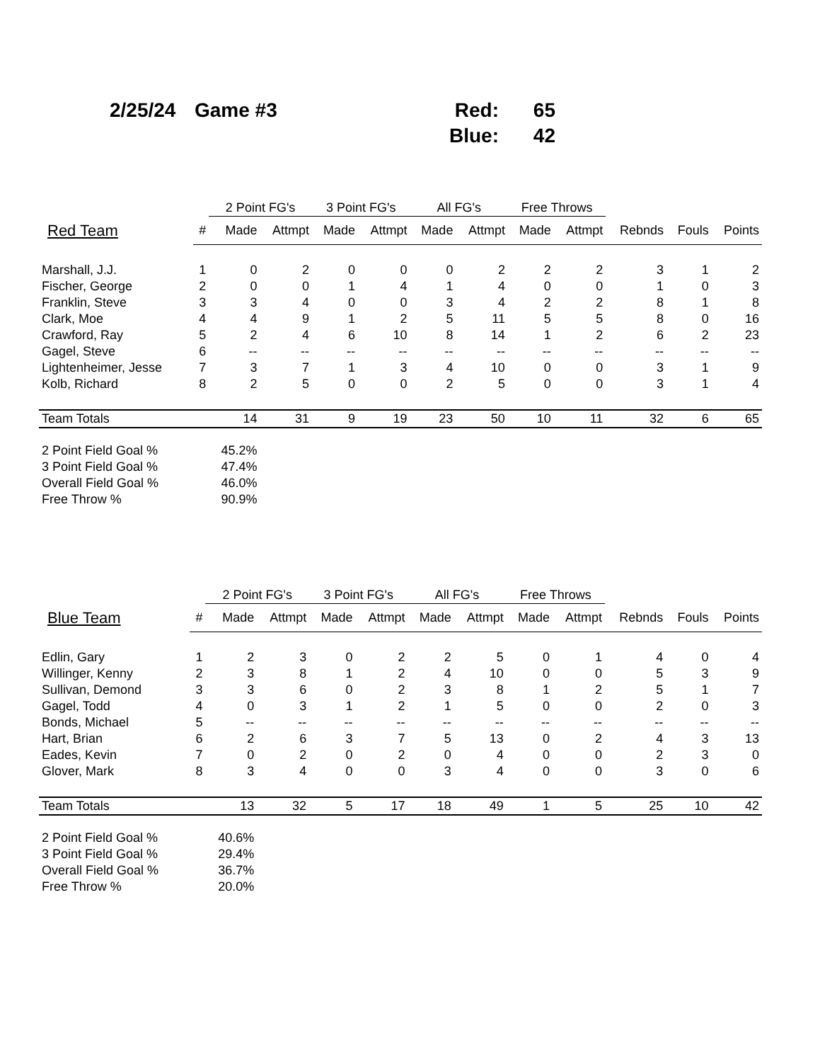| 2/25/24 | Game #3 | Red: | 65 |
| | | Blue: | 42 |
| | | 2 Point FG's | | 3 Point FG's | | All FG's | | Free Throws | | | | |
| --- | --- | --- | --- | --- | --- | --- | --- | --- | --- | --- | --- | --- |
| Red Team | # | Made | Attmpt | Made | Attmpt | Made | Attmpt | Made | Attmpt | Rebnds | Fouls | Points |
| Marshall, J.J. | 1 | 0 | 2 | 0 | 0 | 0 | 2 | 2 | 2 | 3 | 1 | 2 |
| Fischer, George | 2 | 0 | 0 | 1 | 4 | 1 | 4 | 0 | 0 | 1 | 0 | 3 |
| Franklin, Steve | 3 | 3 | 4 | 0 | 0 | 3 | 4 | 2 | 2 | 8 | 1 | 8 |
| Clark, Moe | 4 | 4 | 9 | 1 | 2 | 5 | 11 | 5 | 5 | 8 | 0 | 16 |
| Crawford, Ray | 5 | 2 | 4 | 6 | 10 | 8 | 14 | 1 | 2 | 6 | 2 | 23 |
| Gagel, Steve | 6 | -- | -- | -- | -- | -- | -- | -- | -- | -- | -- | -- |
| Lightenheimer, Jesse | 7 | 3 | 7 | 1 | 3 | 4 | 10 | 0 | 0 | 3 | 1 | 9 |
| Kolb, Richard | 8 | 2 | 5 | 0 | 0 | 2 | 5 | 0 | 0 | 3 | 1 | 4 |
| Team Totals | | 14 | 31 | 9 | 19 | 23 | 50 | 10 | 11 | 32 | 6 | 65 |
| 2 Point Field Goal % | | 45.2% | | | | | | | | | | |
| 3 Point Field Goal % | | 47.4% | | | | | | | | | | |
| Overall Field Goal % | | 46.0% | | | | | | | | | | |
| Free Throw % | | 90.9% | | | | | | | | | | |
| | | 2 Point FG's | | 3 Point FG's | | All FG's | | Free Throws | | | | |
| --- | --- | --- | --- | --- | --- | --- | --- | --- | --- | --- | --- | --- |
| Blue Team | # | Made | Attmpt | Made | Attmpt | Made | Attmpt | Made | Attmpt | Rebnds | Fouls | Points |
| Edlin, Gary | 1 | 2 | 3 | 0 | 2 | 2 | 5 | 0 | 1 | 4 | 0 | 4 |
| Willinger, Kenny | 2 | 3 | 8 | 1 | 2 | 4 | 10 | 0 | 0 | 5 | 3 | 9 |
| Sullivan, Demond | 3 | 3 | 6 | 0 | 2 | 3 | 8 | 1 | 2 | 5 | 1 | 7 |
| Gagel, Todd | 4 | 0 | 3 | 1 | 2 | 1 | 5 | 0 | 0 | 2 | 0 | 3 |
| Bonds, Michael | 5 | -- | -- | -- | -- | -- | -- | -- | -- | -- | -- | -- |
| Hart, Brian | 6 | 2 | 6 | 3 | 7 | 5 | 13 | 0 | 2 | 4 | 3 | 13 |
| Eades, Kevin | 7 | 0 | 2 | 0 | 2 | 0 | 4 | 0 | 0 | 2 | 3 | 0 |
| Glover, Mark | 8 | 3 | 4 | 0 | 0 | 3 | 4 | 0 | 0 | 3 | 0 | 6 |
| Team Totals | | 13 | 32 | 5 | 17 | 18 | 49 | 1 | 5 | 25 | 10 | 42 |
| 2 Point Field Goal % | | 40.6% | | | | | | | | | | |
| 3 Point Field Goal % | | 29.4% | | | | | | | | | | |
| Overall Field Goal % | | 36.7% | | | | | | | | | | |
| Free Throw % | | 20.0% | | | | | | | | | | |